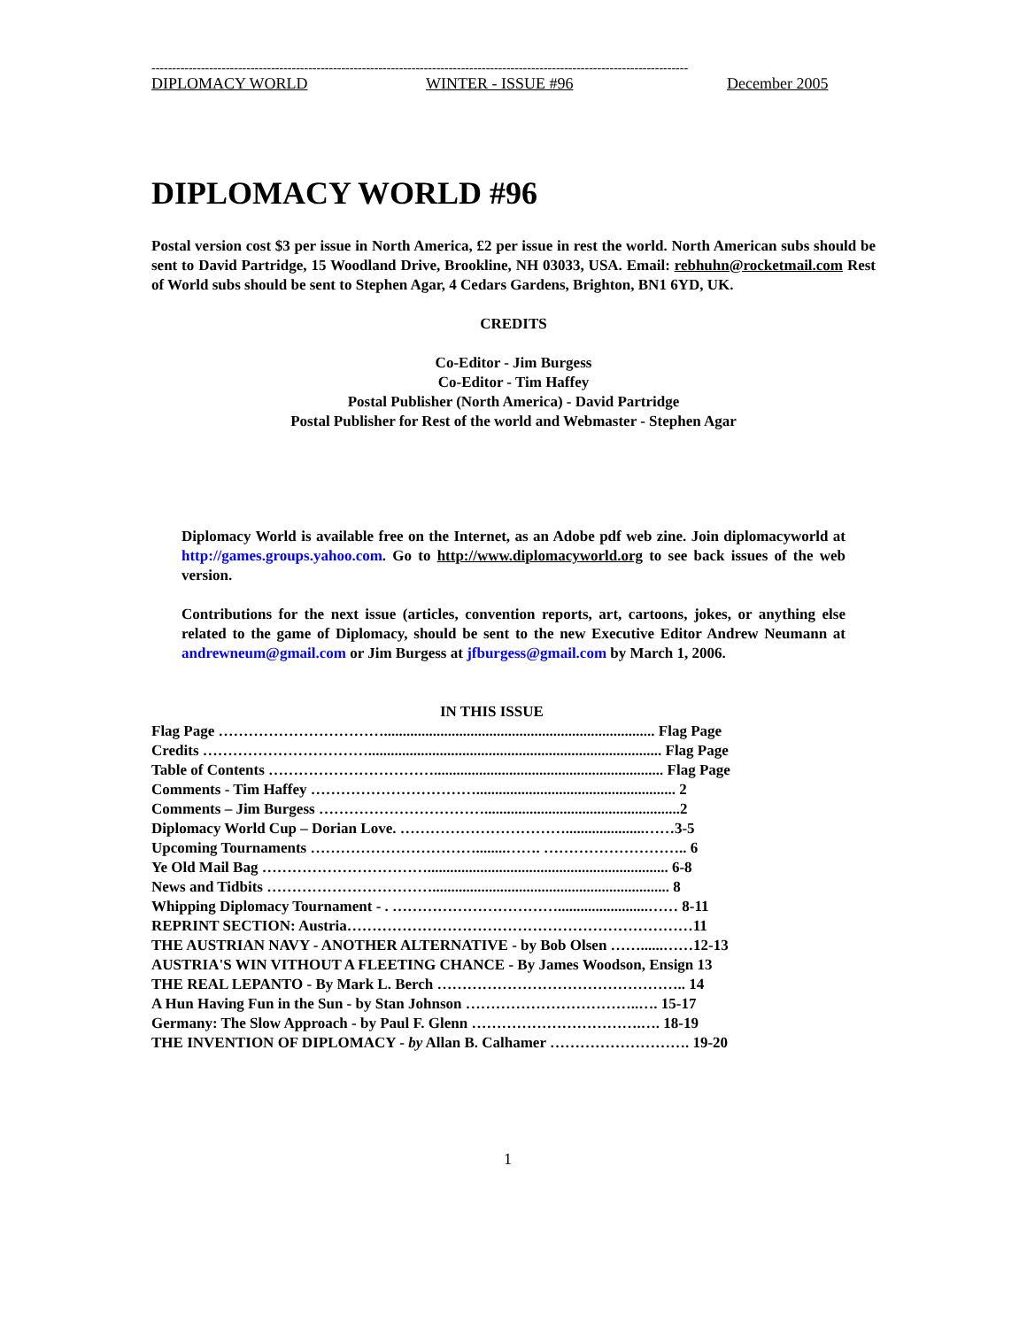----------------------------------------------------------------------------------------------------------------------------------
DIPLOMACY WORLD WINTER - ISSUE #96 December 2005
DIPLOMACY WORLD #96
Postal version cost $3 per issue in North America, £2 per issue in rest the world. North American subs should be sent to David Partridge, 15 Woodland Drive, Brookline, NH 03033, USA. Email: rebhuhn@rocketmail.com Rest of World subs should be sent to Stephen Agar, 4 Cedars Gardens, Brighton, BN1 6YD, UK.
CREDITS
Co-Editor - Jim Burgess
Co-Editor - Tim Haffey
Postal Publisher (North America) - David Partridge
Postal Publisher for Rest of the world and Webmaster - Stephen Agar
Diplomacy World is available free on the Internet, as an Adobe pdf web zine. Join diplomacyworld at http://games.groups.yahoo.com. Go to http://www.diplomacyworld.org to see back issues of the web version.
Contributions for the next issue (articles, convention reports, art, cartoons, jokes, or anything else related to the game of Diplomacy, should be sent to the new Executive Editor Andrew Neumann at andrewneum@gmail.com or Jim Burgess at jfburgess@gmail.com by March 1, 2006.
IN THIS ISSUE
Flag Page ……………………………........................................................................ Flag Page
Credits …………………………….............................................................................. Flag Page
Table of Contents ……………………………............................................................. Flag Page
Comments - Tim Haffey ……………………………..................................................... 2
Comments – Jim Burgess ……………………………....................................................2
Diplomacy World Cup – Dorian Love. …………………………….....................……3-5
Upcoming Tournaments ……………………………........……. ……………………….. 6
Ye Old Mail Bag ……………………………................................................................ 6-8
News and Tidbits ……………………………............................................................... 8
Whipping Diplomacy Tournament - . ……………………………........................…… 8-11
REPRINT SECTION: Austria……………………………………………………………11
THE AUSTRIAN NAVY - ANOTHER ALTERNATIVE - by Bob Olsen ……......……12-13
AUSTRIA'S WIN VITHOUT A FLEETING CHANCE - By James Woodson, Ensign 13
THE REAL LEPANTO - By Mark L. Berch ………………………………………….. 14
A Hun Having Fun in the Sun - by Stan Johnson ……………………………..…. 15-17
Germany: The Slow Approach - by Paul F. Glenn …………………………….…. 18-19
THE INVENTION OF DIPLOMACY - by Allan B. Calhamer ………………………. 19-20
1